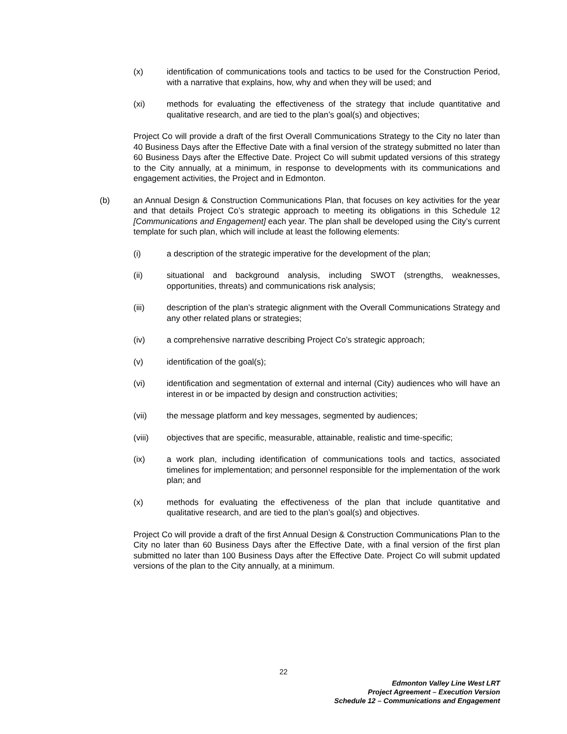(x) identification of communications tools and tactics to be used for the Construction Period, with a narrative that explains, how, why and when they will be used; and
(xi) methods for evaluating the effectiveness of the strategy that include quantitative and qualitative research, and are tied to the plan’s goal(s) and objectives;
Project Co will provide a draft of the first Overall Communications Strategy to the City no later than 40 Business Days after the Effective Date with a final version of the strategy submitted no later than 60 Business Days after the Effective Date. Project Co will submit updated versions of this strategy to the City annually, at a minimum, in response to developments with its communications and engagement activities, the Project and in Edmonton.
(b) an Annual Design & Construction Communications Plan, that focuses on key activities for the year and that details Project Co’s strategic approach to meeting its obligations in this Schedule 12 [Communications and Engagement] each year. The plan shall be developed using the City’s current template for such plan, which will include at least the following elements:
(i) a description of the strategic imperative for the development of the plan;
(ii) situational and background analysis, including SWOT (strengths, weaknesses, opportunities, threats) and communications risk analysis;
(iii) description of the plan’s strategic alignment with the Overall Communications Strategy and any other related plans or strategies;
(iv) a comprehensive narrative describing Project Co’s strategic approach;
(v) identification of the goal(s);
(vi) identification and segmentation of external and internal (City) audiences who will have an interest in or be impacted by design and construction activities;
(vii) the message platform and key messages, segmented by audiences;
(viii) objectives that are specific, measurable, attainable, realistic and time-specific;
(ix) a work plan, including identification of communications tools and tactics, associated timelines for implementation; and personnel responsible for the implementation of the work plan; and
(x) methods for evaluating the effectiveness of the plan that include quantitative and qualitative research, and are tied to the plan’s goal(s) and objectives.
Project Co will provide a draft of the first Annual Design & Construction Communications Plan to the City no later than 60 Business Days after the Effective Date, with a final version of the first plan submitted no later than 100 Business Days after the Effective Date. Project Co will submit updated versions of the plan to the City annually, at a minimum.
22
Edmonton Valley Line West LRT
Project Agreement – Execution Version
Schedule 12 – Communications and Engagement